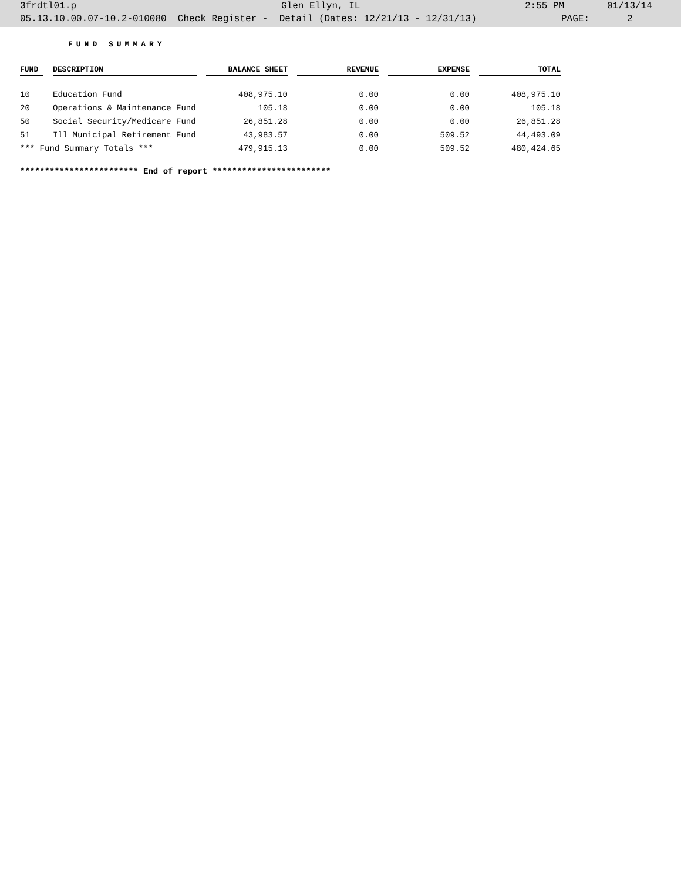3frdtl01.p Glen Ellyn, IL 2:55 PM 01/13/14
05.13.10.00.07-10.2-010080 Check Register - Detail (Dates: 12/21/13 - 12/31/13) PAGE: 2
FUND SUMMARY
| FUND | | DESCRIPTION | | BALANCE SHEET | | REVENUE | | EXPENSE | | TOTAL |
| --- | --- | --- | --- | --- | --- | --- | --- | --- | --- | --- |
| 10 | | Education Fund | | 408,975.10 | | 0.00 | | 0.00 | | 408,975.10 |
| 20 | | Operations & Maintenance Fund | | 105.18 | | 0.00 | | 0.00 | | 105.18 |
| 50 | | Social Security/Medicare Fund | | 26,851.28 | | 0.00 | | 0.00 | | 26,851.28 |
| 51 | | Ill Municipal Retirement Fund | | 43,983.57 | | 0.00 | | 509.52 | | 44,493.09 |
| *** Fund Summary Totals *** | | | | 479,915.13 | | 0.00 | | 509.52 | | 480,424.65 |
************************ End of report ************************